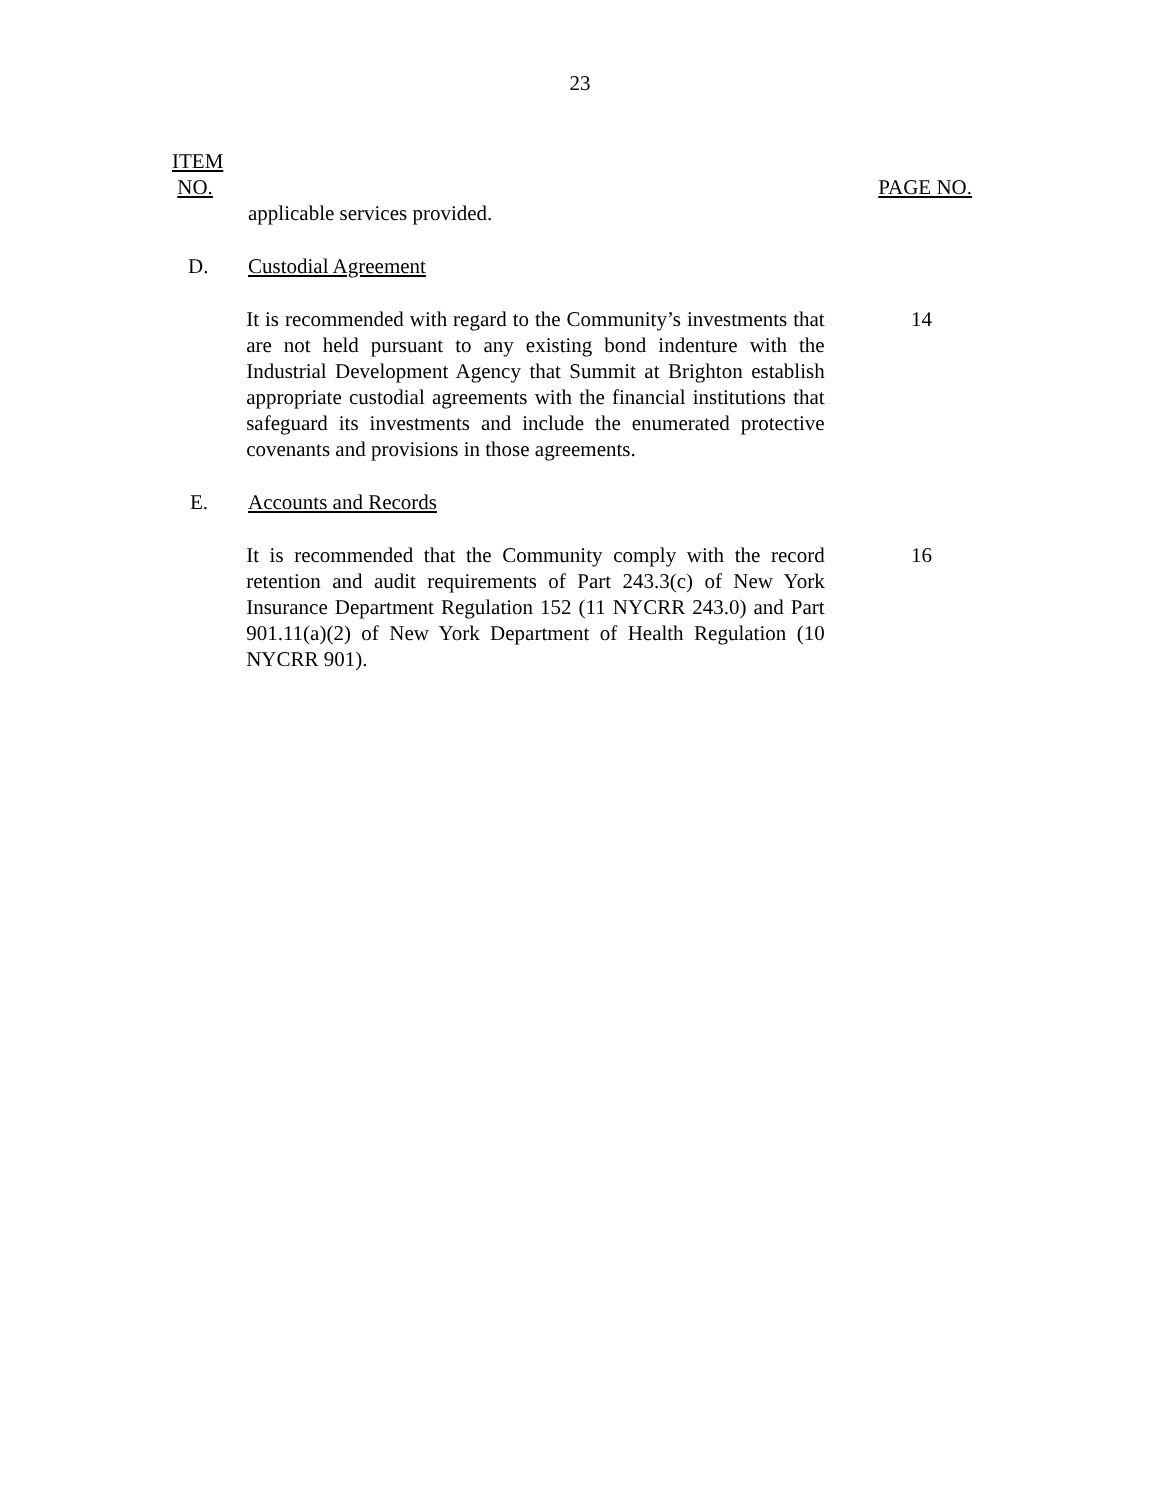23
ITEM
NO.
PAGE NO.
applicable services provided.
D. Custodial Agreement
It is recommended with regard to the Community’s investments that are not held pursuant to any existing bond indenture with the Industrial Development Agency that Summit at Brighton establish appropriate custodial agreements with the financial institutions that safeguard its investments and include the enumerated protective covenants and provisions in those agreements.
14
E. Accounts and Records
It is recommended that the Community comply with the record retention and audit requirements of Part 243.3(c) of New York Insurance Department Regulation 152 (11 NYCRR 243.0) and Part 901.11(a)(2) of New York Department of Health Regulation (10 NYCRR 901).
16